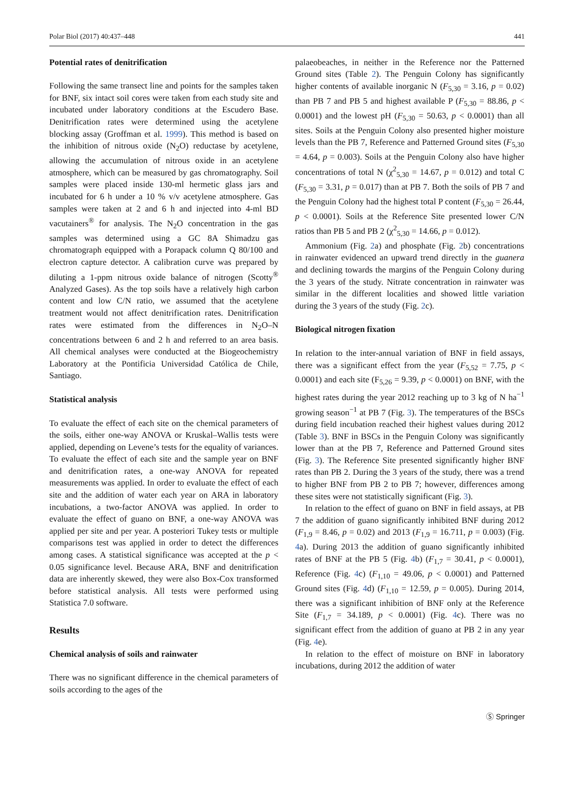Polar Biol (2017) 40:437–448 441
Potential rates of denitrification
Following the same transect line and points for the samples taken for BNF, six intact soil cores were taken from each study site and incubated under laboratory conditions at the Escudero Base. Denitrification rates were determined using the acetylene blocking assay (Groffman et al. 1999). This method is based on the inhibition of nitrous oxide (N<sub>2</sub>O) reductase by acetylene, allowing the accumulation of nitrous oxide in an acetylene atmosphere, which can be measured by gas chromatography. Soil samples were placed inside 130-ml hermetic glass jars and incubated for 6 h under a 10 % v/v acetylene atmosphere. Gas samples were taken at 2 and 6 h and injected into 4-ml BD vacutainers<sup>®</sup> for analysis. The N<sub>2</sub>O concentration in the gas samples was determined using a GC 8A Shimadzu gas chromatograph equipped with a Porapack column Q 80/100 and electron capture detector. A calibration curve was prepared by diluting a 1-ppm nitrous oxide balance of nitrogen (Scotty<sup>®</sup> Analyzed Gases). As the top soils have a relatively high carbon content and low C/N ratio, we assumed that the acetylene treatment would not affect denitrification rates. Denitrification rates were estimated from the differences in N<sub>2</sub>O–N concentrations between 6 and 2 h and referred to an area basis. All chemical analyses were conducted at the Biogeochemistry Laboratory at the Pontificia Universidad Católica de Chile, Santiago.
Statistical analysis
To evaluate the effect of each site on the chemical parameters of the soils, either one-way ANOVA or Kruskal–Wallis tests were applied, depending on Levene’s tests for the equality of variances. To evaluate the effect of each site and the sample year on BNF and denitrification rates, a one-way ANOVA for repeated measurements was applied. In order to evaluate the effect of each site and the addition of water each year on ARA in laboratory incubations, a two-factor ANOVA was applied. In order to evaluate the effect of guano on BNF, a one-way ANOVA was applied per site and per year. A posteriori Tukey tests or multiple comparisons test was applied in order to detect the differences among cases. A statistical significance was accepted at the p < 0.05 significance level. Because ARA, BNF and denitrification data are inherently skewed, they were also Box-Cox transformed before statistical analysis. All tests were performed using Statistica 7.0 software.
Results
Chemical analysis of soils and rainwater
There was no significant difference in the chemical parameters of soils according to the ages of the
palaeobeaches, in neither in the Reference nor the Patterned Ground sites (Table 2). The Penguin Colony has significantly higher contents of available inorganic N (F<sub>5,30</sub> = 3.16, p = 0.02) than PB 7 and PB 5 and highest available P (F<sub>5,30</sub> = 88.86, p < 0.0001) and the lowest pH (F<sub>5,30</sub> = 50.63, p < 0.0001) than all sites. Soils at the Penguin Colony also presented higher moisture levels than the PB 7, Reference and Patterned Ground sites (F<sub>5,30</sub> = 4.64, p = 0.003). Soils at the Penguin Colony also have higher concentrations of total N (χ<sup>2</sup><sub>5,30</sub> = 14.67, p = 0.012) and total C (F<sub>5,30</sub> = 3.31, p = 0.017) than at PB 7. Both the soils of PB 7 and the Penguin Colony had the highest total P content (F<sub>5,30</sub> = 26.44, p < 0.0001). Soils at the Reference Site presented lower C/N ratios than PB 5 and PB 2 (χ<sup>2</sup><sub>5,30</sub> = 14.66, p = 0.012).
Ammonium (Fig. 2a) and phosphate (Fig. 2b) concentrations in rainwater evidenced an upward trend directly in the guanera and declining towards the margins of the Penguin Colony during the 3 years of the study. Nitrate concentration in rainwater was similar in the different localities and showed little variation during the 3 years of the study (Fig. 2c).
Biological nitrogen fixation
In relation to the inter-annual variation of BNF in field assays, there was a significant effect from the year (F<sub>5,52</sub> = 7.75, p < 0.0001) and each site (F<sub>5,26</sub> = 9.39, p < 0.0001) on BNF, with the highest rates during the year 2012 reaching up to 3 kg of N ha<sup>−1</sup> growing season<sup>−1</sup> at PB 7 (Fig. 3). The temperatures of the BSCs during field incubation reached their highest values during 2012 (Table 3). BNF in BSCs in the Penguin Colony was significantly lower than at the PB 7, Reference and Patterned Ground sites (Fig. 3). The Reference Site presented significantly higher BNF rates than PB 2. During the 3 years of the study, there was a trend to higher BNF from PB 2 to PB 7; however, differences among these sites were not statistically significant (Fig. 3).
In relation to the effect of guano on BNF in field assays, at PB 7 the addition of guano significantly inhibited BNF during 2012 (F<sub>1,9</sub> = 8.46, p = 0.02) and 2013 (F<sub>1,9</sub> = 16.711, p = 0.003) (Fig. 4a). During 2013 the addition of guano significantly inhibited rates of BNF at the PB 5 (Fig. 4b) (F<sub>1,7</sub> = 30.41, p < 0.0001), Reference (Fig. 4c) (F<sub>1,10</sub> = 49.06, p < 0.0001) and Patterned Ground sites (Fig. 4d) (F<sub>1,10</sub> = 12.59, p = 0.005). During 2014, there was a significant inhibition of BNF only at the Reference Site (F<sub>1,7</sub> = 34.189, p < 0.0001) (Fig. 4c). There was no significant effect from the addition of guano at PB 2 in any year (Fig. 4e).
In relation to the effect of moisture on BNF in laboratory incubations, during 2012 the addition of water
Ⓢ Springer